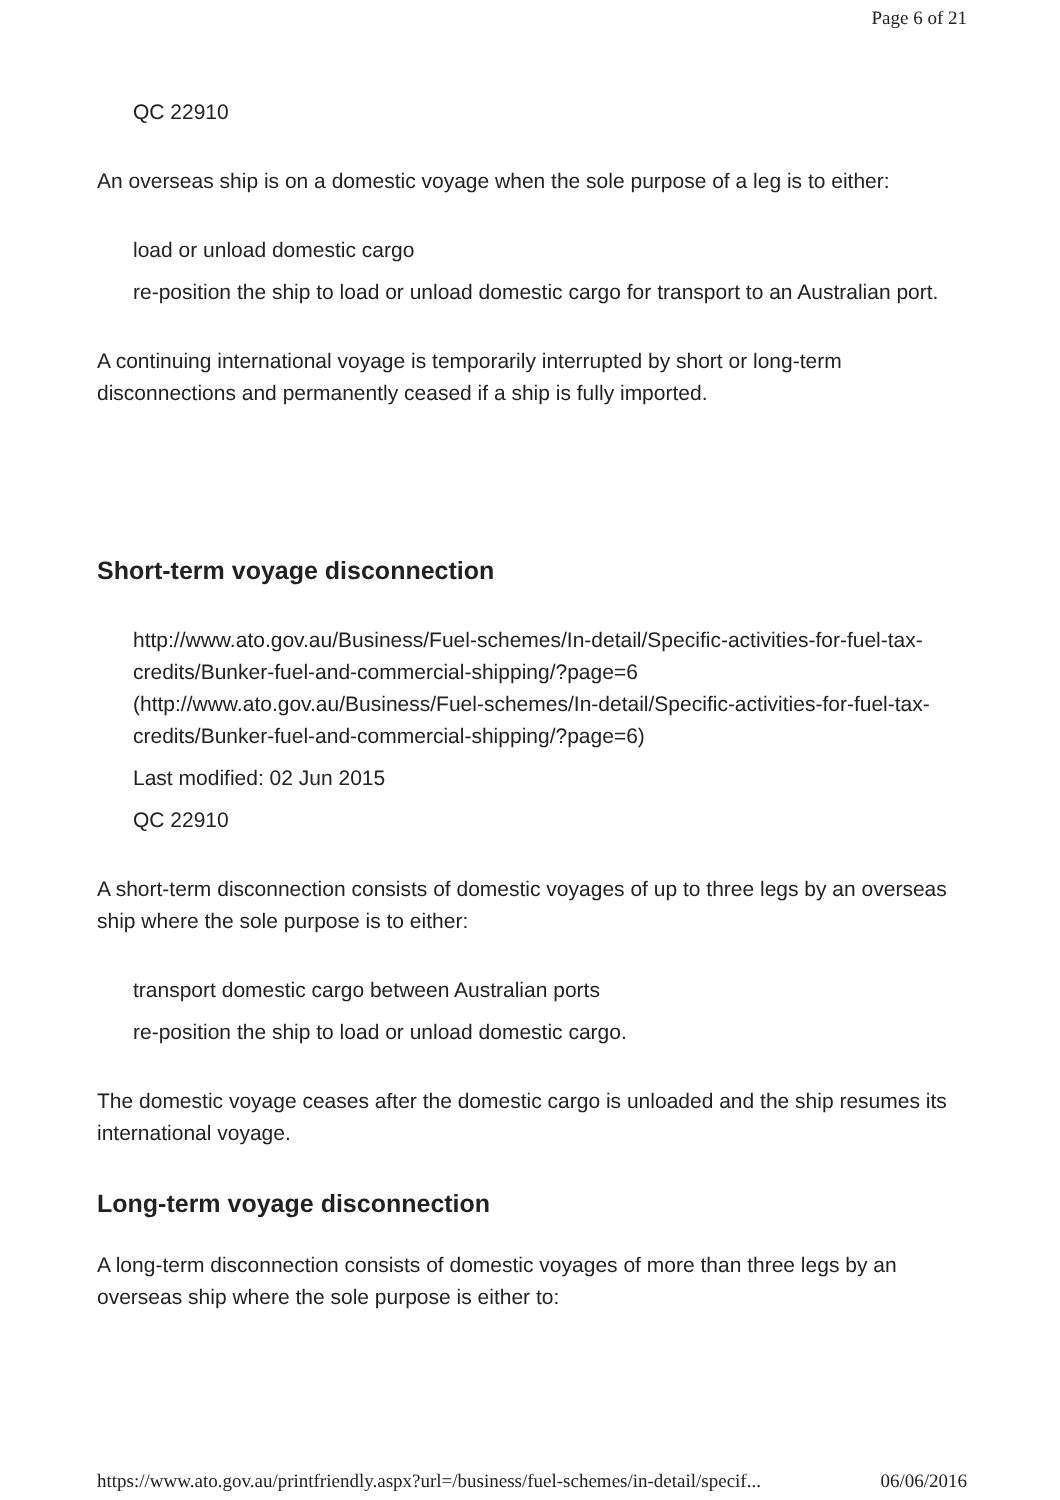Page 6 of 21
QC 22910
An overseas ship is on a domestic voyage when the sole purpose of a leg is to either:
load or unload domestic cargo
re-position the ship to load or unload domestic cargo for transport to an Australian port.
A continuing international voyage is temporarily interrupted by short or long-term disconnections and permanently ceased if a ship is fully imported.
Short-term voyage disconnection
http://www.ato.gov.au/Business/Fuel-schemes/In-detail/Specific-activities-for-fuel-tax-credits/Bunker-fuel-and-commercial-shipping/?page=6 (http://www.ato.gov.au/Business/Fuel-schemes/In-detail/Specific-activities-for-fuel-tax-credits/Bunker-fuel-and-commercial-shipping/?page=6)
Last modified: 02 Jun 2015
QC 22910
A short-term disconnection consists of domestic voyages of up to three legs by an overseas ship where the sole purpose is to either:
transport domestic cargo between Australian ports
re-position the ship to load or unload domestic cargo.
The domestic voyage ceases after the domestic cargo is unloaded and the ship resumes its international voyage.
Long-term voyage disconnection
A long-term disconnection consists of domestic voyages of more than three legs by an overseas ship where the sole purpose is either to:
https://www.ato.gov.au/printfriendly.aspx?url=/business/fuel-schemes/in-detail/specif... 06/06/2016